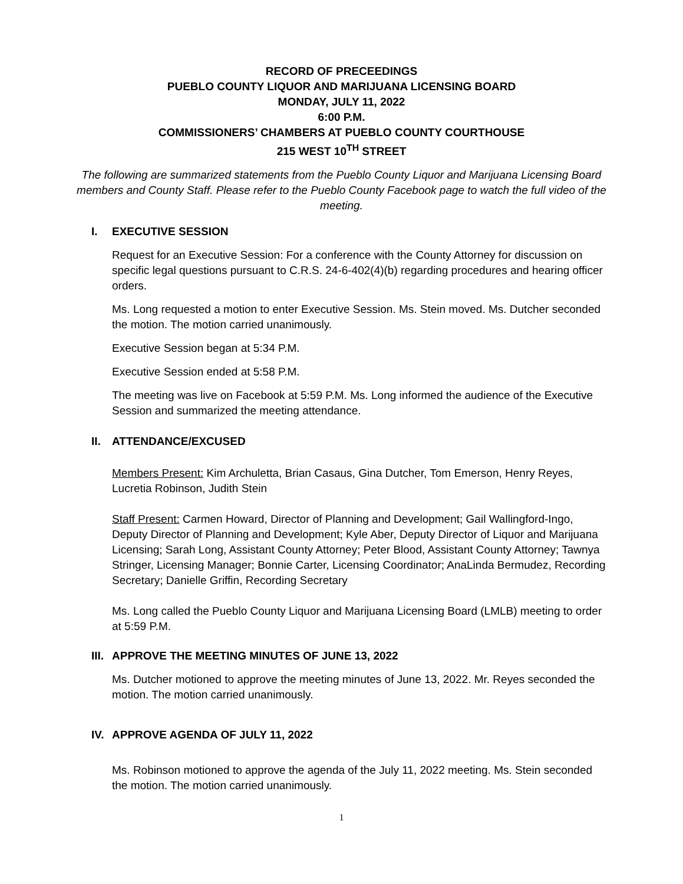RECORD OF PRECEEDINGS
PUEBLO COUNTY LIQUOR AND MARIJUANA LICENSING BOARD
MONDAY, JULY 11, 2022
6:00 P.M.
COMMISSIONERS’ CHAMBERS AT PUEBLO COUNTY COURTHOUSE
215 WEST 10<sup>TH</sup> STREET
The following are summarized statements from the Pueblo County Liquor and Marijuana Licensing Board members and County Staff. Please refer to the Pueblo County Facebook page to watch the full video of the meeting.
I. EXECUTIVE SESSION
Request for an Executive Session: For a conference with the County Attorney for discussion on specific legal questions pursuant to C.R.S. 24-6-402(4)(b) regarding procedures and hearing officer orders.
Ms. Long requested a motion to enter Executive Session. Ms. Stein moved. Ms. Dutcher seconded the motion. The motion carried unanimously.
Executive Session began at 5:34 P.M.
Executive Session ended at 5:58 P.M.
The meeting was live on Facebook at 5:59 P.M. Ms. Long informed the audience of the Executive Session and summarized the meeting attendance.
II. ATTENDANCE/EXCUSED
Members Present: Kim Archuletta, Brian Casaus, Gina Dutcher, Tom Emerson, Henry Reyes, Lucretia Robinson, Judith Stein
Staff Present: Carmen Howard, Director of Planning and Development; Gail Wallingford-Ingo, Deputy Director of Planning and Development; Kyle Aber, Deputy Director of Liquor and Marijuana Licensing; Sarah Long, Assistant County Attorney; Peter Blood, Assistant County Attorney; Tawnya Stringer, Licensing Manager; Bonnie Carter, Licensing Coordinator; AnaLinda Bermudez, Recording Secretary; Danielle Griffin, Recording Secretary
Ms. Long called the Pueblo County Liquor and Marijuana Licensing Board (LMLB) meeting to order at 5:59 P.M.
III. APPROVE THE MEETING MINUTES OF JUNE 13, 2022
Ms. Dutcher motioned to approve the meeting minutes of June 13, 2022. Mr. Reyes seconded the motion. The motion carried unanimously.
IV. APPROVE AGENDA OF JULY 11, 2022
Ms. Robinson motioned to approve the agenda of the July 11, 2022 meeting. Ms. Stein seconded the motion. The motion carried unanimously.
1